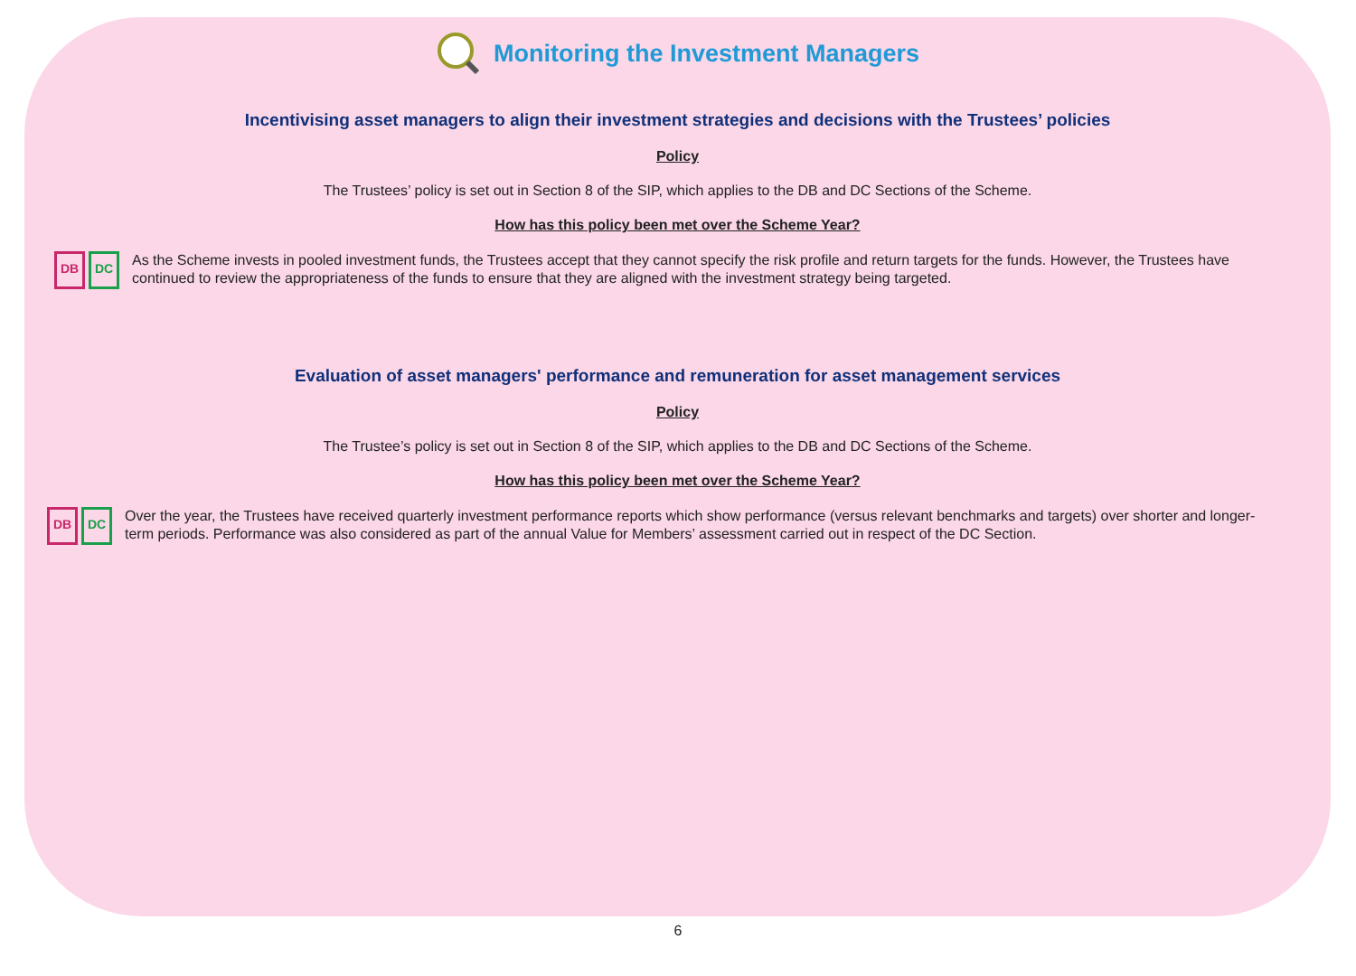Monitoring the Investment Managers
Incentivising asset managers to align their investment strategies and decisions with the Trustees’ policies
Policy
The Trustees’ policy is set out in Section 8 of the SIP, which applies to the DB and DC Sections of the Scheme.
How has this policy been met over the Scheme Year?
DB DC
As the Scheme invests in pooled investment funds, the Trustees accept that they cannot specify the risk profile and return targets for the funds. However, the Trustees have continued to review the appropriateness of the funds to ensure that they are aligned with the investment strategy being targeted.
Evaluation of asset managers' performance and remuneration for asset management services
Policy
The Trustee’s policy is set out in Section 8 of the SIP, which applies to the DB and DC Sections of the Scheme.
How has this policy been met over the Scheme Year?
DB DC
Over the year, the Trustees have received quarterly investment performance reports which show performance (versus relevant benchmarks and targets) over shorter and longer-term periods. Performance was also considered as part of the annual Value for Members’ assessment carried out in respect of the DC Section.
6